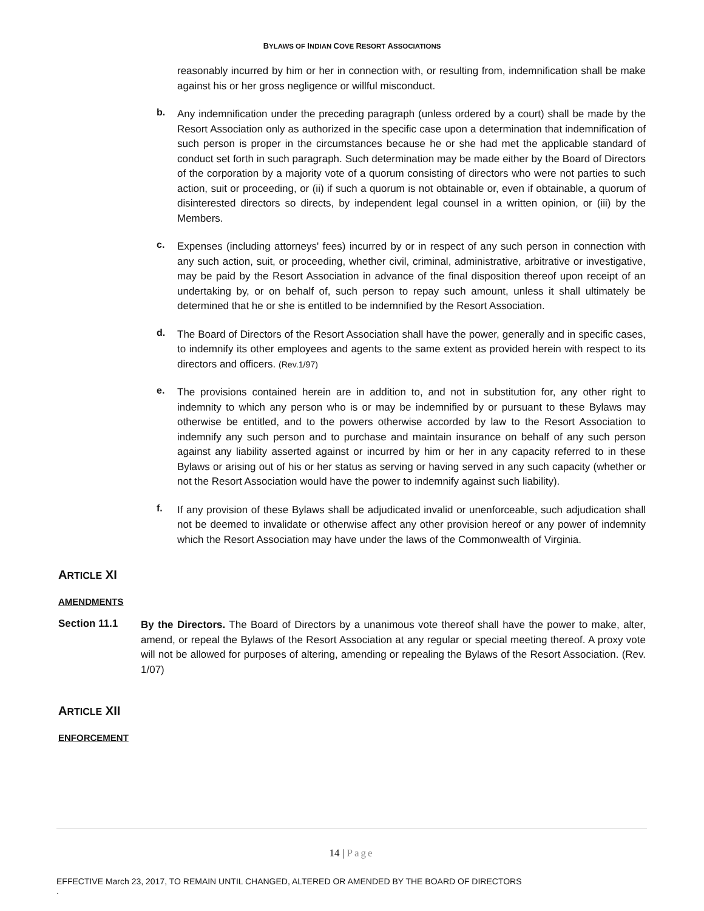BYLAWS OF INDIAN COVE RESORT ASSOCIATIONS
reasonably incurred by him or her in connection with, or resulting from, indemnification shall be make against his or her gross negligence or willful misconduct.
b.
Any indemnification under the preceding paragraph (unless ordered by a court) shall be made by the Resort Association only as authorized in the specific case upon a determination that indemnification of such person is proper in the circumstances because he or she had met the applicable standard of conduct set forth in such paragraph. Such determination may be made either by the Board of Directors of the corporation by a majority vote of a quorum consisting of directors who were not parties to such action, suit or proceeding, or (ii) if such a quorum is not obtainable or, even if obtainable, a quorum of disinterested directors so directs, by independent legal counsel in a written opinion, or (iii) by the Members.
c.
Expenses (including attorneys' fees) incurred by or in respect of any such person in connection with any such action, suit, or proceeding, whether civil, criminal, administrative, arbitrative or investigative, may be paid by the Resort Association in advance of the final disposition thereof upon receipt of an undertaking by, or on behalf of, such person to repay such amount, unless it shall ultimately be determined that he or she is entitled to be indemnified by the Resort Association.
d.
The Board of Directors of the Resort Association shall have the power, generally and in specific cases, to indemnify its other employees and agents to the same extent as provided herein with respect to its directors and officers. (Rev.1/97)
e.
The provisions contained herein are in addition to, and not in substitution for, any other right to indemnity to which any person who is or may be indemnified by or pursuant to these Bylaws may otherwise be entitled, and to the powers otherwise accorded by law to the Resort Association to indemnify any such person and to purchase and maintain insurance on behalf of any such person against any liability asserted against or incurred by him or her in any capacity referred to in these Bylaws or arising out of his or her status as serving or having served in any such capacity (whether or not the Resort Association would have the power to indemnify against such liability).
f.
If any provision of these Bylaws shall be adjudicated invalid or unenforceable, such adjudication shall not be deemed to invalidate or otherwise affect any other provision hereof or any power of indemnity which the Resort Association may have under the laws of the Commonwealth of Virginia.
ARTICLE XI
AMENDMENTS
Section 11.1
By the Directors. The Board of Directors by a unanimous vote thereof shall have the power to make, alter, amend, or repeal the Bylaws of the Resort Association at any regular or special meeting thereof. A proxy vote will not be allowed for purposes of altering, amending or repealing the Bylaws of the Resort Association. (Rev. 1/07)
ARTICLE XII
ENFORCEMENT
14 | Page
EFFECTIVE March 23, 2017, TO REMAIN UNTIL CHANGED, ALTERED OR AMENDED BY THE BOARD OF DIRECTORS
.